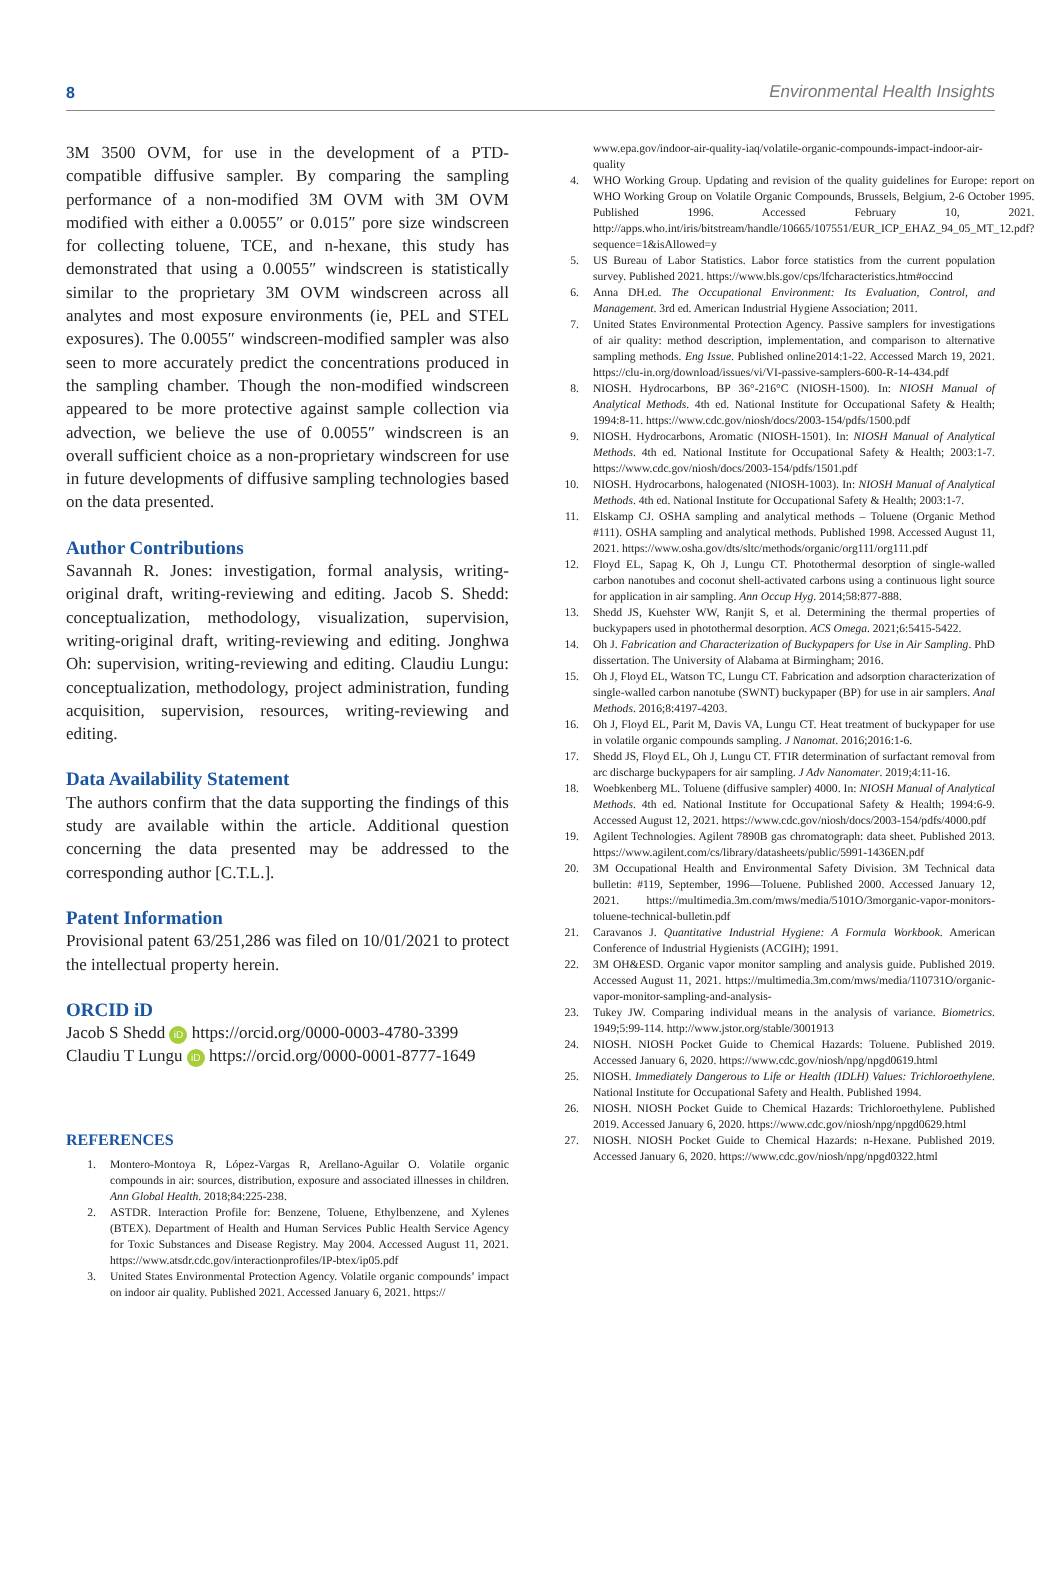8 Environmental Health Insights
3M 3500 OVM, for use in the development of a PTD-compatible diffusive sampler. By comparing the sampling performance of a non-modified 3M OVM with 3M OVM modified with either a 0.0055″ or 0.015″ pore size windscreen for collecting toluene, TCE, and n-hexane, this study has demonstrated that using a 0.0055″ windscreen is statistically similar to the proprietary 3M OVM windscreen across all analytes and most exposure environments (ie, PEL and STEL exposures). The 0.0055″ windscreen-modified sampler was also seen to more accurately predict the concentrations produced in the sampling chamber. Though the non-modified windscreen appeared to be more protective against sample collection via advection, we believe the use of 0.0055″ windscreen is an overall sufficient choice as a non-proprietary windscreen for use in future developments of diffusive sampling technologies based on the data presented.
Author Contributions
Savannah R. Jones: investigation, formal analysis, writing-original draft, writing-reviewing and editing. Jacob S. Shedd: conceptualization, methodology, visualization, supervision, writing-original draft, writing-reviewing and editing. Jonghwa Oh: supervision, writing-reviewing and editing. Claudiu Lungu: conceptualization, methodology, project administration, funding acquisition, supervision, resources, writing-reviewing and editing.
Data Availability Statement
The authors confirm that the data supporting the findings of this study are available within the article. Additional question concerning the data presented may be addressed to the corresponding author [C.T.L.].
Patent Information
Provisional patent 63/251,286 was filed on 10/01/2021 to protect the intellectual property herein.
ORCID iD
Jacob S Shedd iD https://orcid.org/0000-0003-4780-3399
Claudiu T Lungu iD https://orcid.org/0000-0001-8777-1649
REFERENCES
1. Montero-Montoya R, López-Vargas R, Arellano-Aguilar O. Volatile organic compounds in air: sources, distribution, exposure and associated illnesses in children. Ann Global Health. 2018;84:225-238.
2. ASTDR. Interaction Profile for: Benzene, Toluene, Ethylbenzene, and Xylenes (BTEX). Department of Health and Human Services Public Health Service Agency for Toxic Substances and Disease Registry. May 2004. Accessed August 11, 2021. https://www.atsdr.cdc.gov/interactionprofiles/IP-btex/ip05.pdf
3. United States Environmental Protection Agency. Volatile organic compounds’ impact on indoor air quality. Published 2021. Accessed January 6, 2021. https://
www.epa.gov/indoor-air-quality-iaq/volatile-organic-compounds-impact-indoor-air-quality
4. WHO Working Group. Updating and revision of the quality guidelines for Europe: report on WHO Working Group on Volatile Organic Compounds, Brussels, Belgium, 2-6 October 1995. Published 1996. Accessed February 10, 2021. http://apps.who.int/iris/bitstream/handle/10665/107551/EUR_ICP_EHAZ_94_05_MT_12.pdf?sequence=1&isAllowed=y
5. US Bureau of Labor Statistics. Labor force statistics from the current population survey. Published 2021. https://www.bls.gov/cps/lfcharacteristics.htm#occind
6. Anna DH.ed. The Occupational Environment: Its Evaluation, Control, and Management. 3rd ed. American Industrial Hygiene Association; 2011.
7. United States Environmental Protection Agency. Passive samplers for investigations of air quality: method description, implementation, and comparison to alternative sampling methods. Eng Issue. Published online2014:1-22. Accessed March 19, 2021. https://clu-in.org/download/issues/vi/VI-passive-samplers-600-R-14-434.pdf
8. NIOSH. Hydrocarbons, BP 36°-216°C (NIOSH-1500). In: NIOSH Manual of Analytical Methods. 4th ed. National Institute for Occupational Safety & Health; 1994:8-11. https://www.cdc.gov/niosh/docs/2003-154/pdfs/1500.pdf
9. NIOSH. Hydrocarbons, Aromatic (NIOSH-1501). In: NIOSH Manual of Analytical Methods. 4th ed. National Institute for Occupational Safety & Health; 2003:1-7. https://www.cdc.gov/niosh/docs/2003-154/pdfs/1501.pdf
10. NIOSH. Hydrocarbons, halogenated (NIOSH-1003). In: NIOSH Manual of Analytical Methods. 4th ed. National Institute for Occupational Safety & Health; 2003:1-7.
11. Elskamp CJ. OSHA sampling and analytical methods – Toluene (Organic Method #111). OSHA sampling and analytical methods. Published 1998. Accessed August 11, 2021. https://www.osha.gov/dts/sltc/methods/organic/org111/org111.pdf
12. Floyd EL, Sapag K, Oh J, Lungu CT. Photothermal desorption of single-walled carbon nanotubes and coconut shell-activated carbons using a continuous light source for application in air sampling. Ann Occup Hyg. 2014;58:877-888.
13. Shedd JS, Kuehster WW, Ranjit S, et al. Determining the thermal properties of buckypapers used in photothermal desorption. ACS Omega. 2021;6:5415-5422.
14. Oh J. Fabrication and Characterization of Buckypapers for Use in Air Sampling. PhD dissertation. The University of Alabama at Birmingham; 2016.
15. Oh J, Floyd EL, Watson TC, Lungu CT. Fabrication and adsorption characterization of single-walled carbon nanotube (SWNT) buckypaper (BP) for use in air samplers. Anal Methods. 2016;8:4197-4203.
16. Oh J, Floyd EL, Parit M, Davis VA, Lungu CT. Heat treatment of buckypaper for use in volatile organic compounds sampling. J Nanomat. 2016;2016:1-6.
17. Shedd JS, Floyd EL, Oh J, Lungu CT. FTIR determination of surfactant removal from arc discharge buckypapers for air sampling. J Adv Nanomater. 2019;4:11-16.
18. Woebkenberg ML. Toluene (diffusive sampler) 4000. In: NIOSH Manual of Analytical Methods. 4th ed. National Institute for Occupational Safety & Health; 1994:6-9. Accessed August 12, 2021. https://www.cdc.gov/niosh/docs/2003-154/pdfs/4000.pdf
19. Agilent Technologies. Agilent 7890B gas chromatograph: data sheet. Published 2013. https://www.agilent.com/cs/library/datasheets/public/5991-1436EN.pdf
20. 3M Occupational Health and Environmental Safety Division. 3M Technical data bulletin: #119, September, 1996—Toluene. Published 2000. Accessed January 12, 2021. https://multimedia.3m.com/mws/media/5101O/3morganic-vapor-monitors-toluene-technical-bulletin.pdf
21. Caravanos J. Quantitative Industrial Hygiene: A Formula Workbook. American Conference of Industrial Hygienists (ACGIH); 1991.
22. 3M OH&ESD. Organic vapor monitor sampling and analysis guide. Published 2019. Accessed August 11, 2021. https://multimedia.3m.com/mws/media/110731O/organic-vapor-monitor-sampling-and-analysis-
23. Tukey JW. Comparing individual means in the analysis of variance. Biometrics. 1949;5:99-114. http://www.jstor.org/stable/3001913
24. NIOSH. NIOSH Pocket Guide to Chemical Hazards: Toluene. Published 2019. Accessed January 6, 2020. https://www.cdc.gov/niosh/npg/npgd0619.html
25. NIOSH. Immediately Dangerous to Life or Health (IDLH) Values: Trichloroethylene. National Institute for Occupational Safety and Health. Published 1994.
26. NIOSH. NIOSH Pocket Guide to Chemical Hazards: Trichloroethylene. Published 2019. Accessed January 6, 2020. https://www.cdc.gov/niosh/npg/npgd0629.html
27. NIOSH. NIOSH Pocket Guide to Chemical Hazards: n-Hexane. Published 2019. Accessed January 6, 2020. https://www.cdc.gov/niosh/npg/npgd0322.html